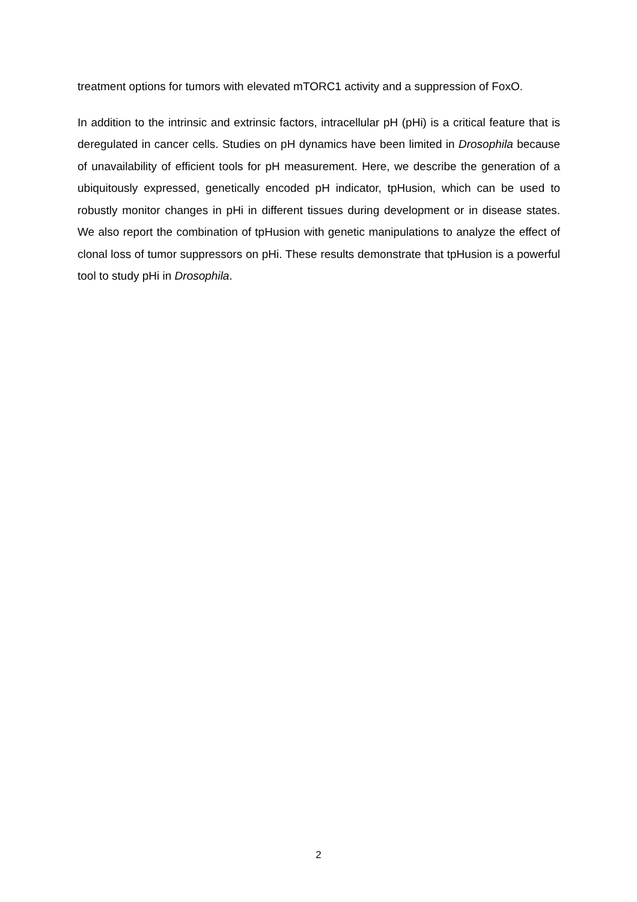treatment options for tumors with elevated mTORC1 activity and a suppression of FoxO.
In addition to the intrinsic and extrinsic factors, intracellular pH (pHi) is a critical feature that is deregulated in cancer cells. Studies on pH dynamics have been limited in Drosophila because of unavailability of efficient tools for pH measurement. Here, we describe the generation of a ubiquitously expressed, genetically encoded pH indicator, tpHusion, which can be used to robustly monitor changes in pHi in different tissues during development or in disease states. We also report the combination of tpHusion with genetic manipulations to analyze the effect of clonal loss of tumor suppressors on pHi. These results demonstrate that tpHusion is a powerful tool to study pHi in Drosophila.
2